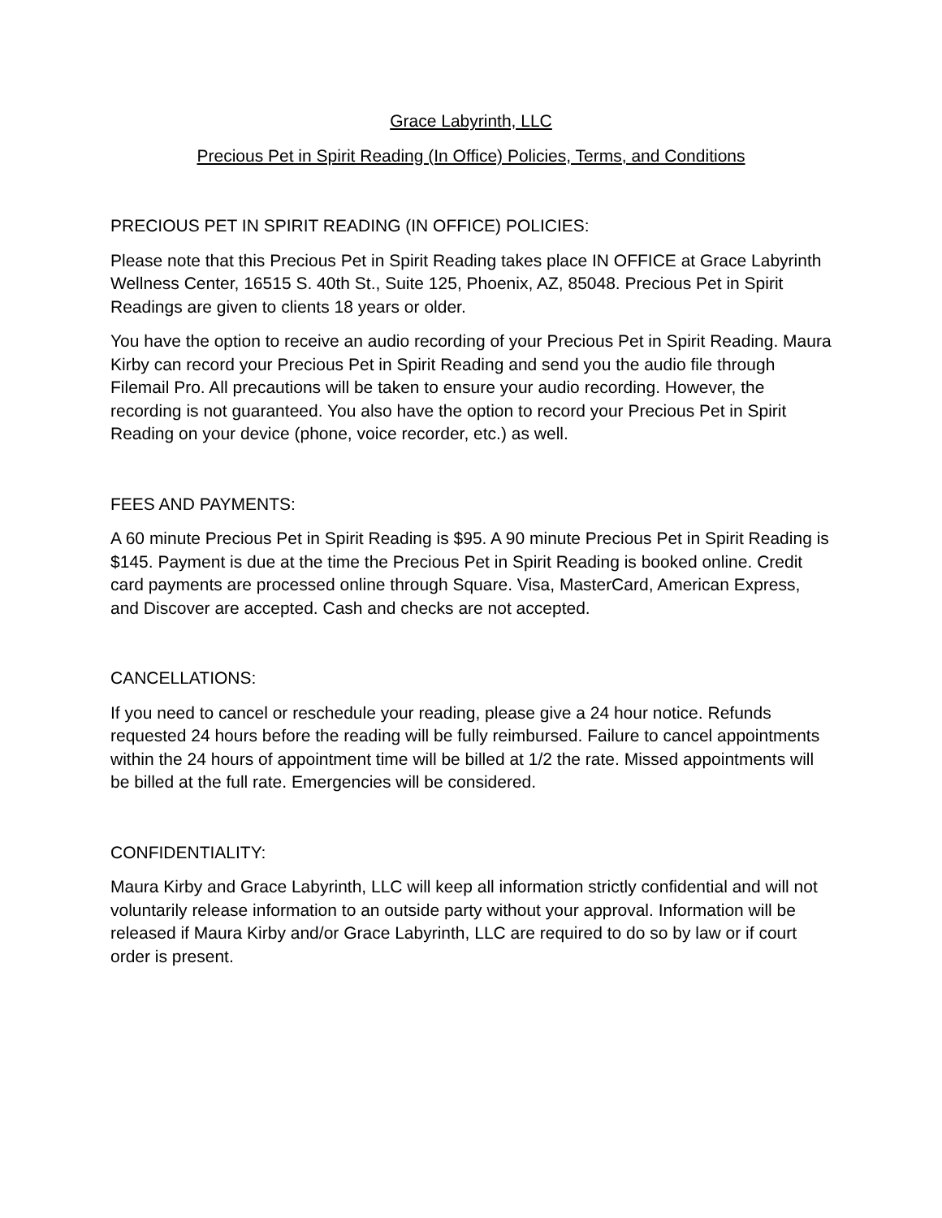Grace Labyrinth, LLC
Precious Pet in Spirit Reading (In Office) Policies, Terms, and Conditions
PRECIOUS PET IN SPIRIT READING (IN OFFICE) POLICIES:
Please note that this Precious Pet in Spirit Reading takes place IN OFFICE at Grace Labyrinth Wellness Center, 16515 S. 40th St., Suite 125, Phoenix, AZ, 85048. Precious Pet in Spirit Readings are given to clients 18 years or older.
You have the option to receive an audio recording of your Precious Pet in Spirit Reading. Maura Kirby can record your Precious Pet in Spirit Reading and send you the audio file through Filemail Pro. All precautions will be taken to ensure your audio recording. However, the recording is not guaranteed. You also have the option to record your Precious Pet in Spirit Reading on your device (phone, voice recorder, etc.) as well.
FEES AND PAYMENTS:
A 60 minute Precious Pet in Spirit Reading is $95. A 90 minute Precious Pet in Spirit Reading is $145. Payment is due at the time the Precious Pet in Spirit Reading is booked online. Credit card payments are processed online through Square. Visa, MasterCard, American Express, and Discover are accepted. Cash and checks are not accepted.
CANCELLATIONS:
If you need to cancel or reschedule your reading, please give a 24 hour notice. Refunds requested 24 hours before the reading will be fully reimbursed. Failure to cancel appointments within the 24 hours of appointment time will be billed at 1/2 the rate. Missed appointments will be billed at the full rate. Emergencies will be considered.
CONFIDENTIALITY:
Maura Kirby and Grace Labyrinth, LLC will keep all information strictly confidential and will not voluntarily release information to an outside party without your approval. Information will be released if Maura Kirby and/or Grace Labyrinth, LLC are required to do so by law or if court order is present.